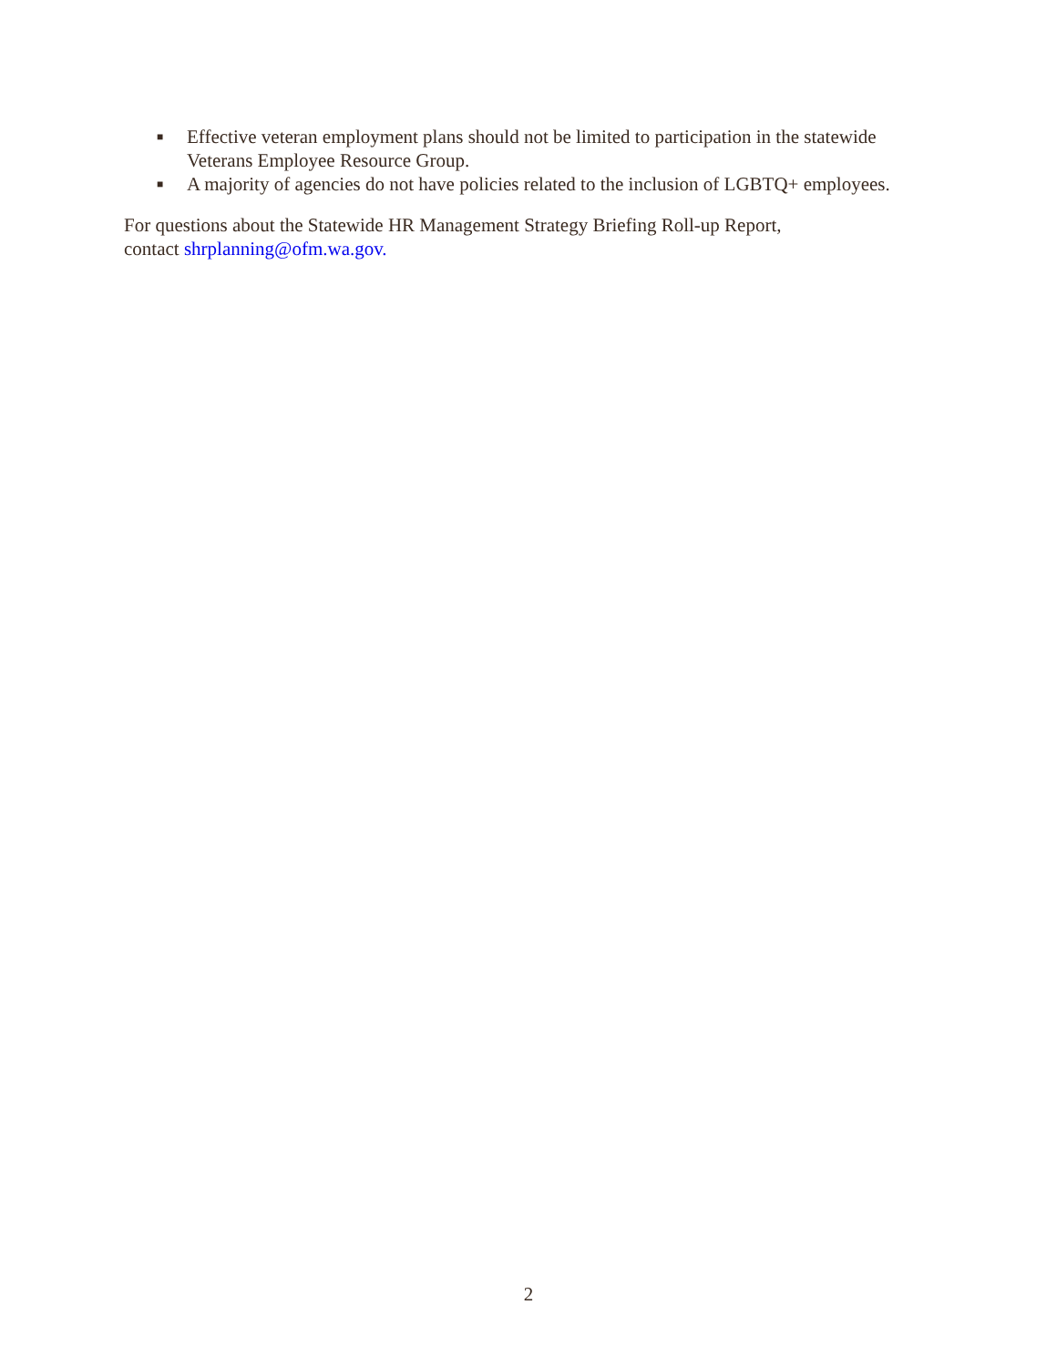■ Effective veteran employment plans should not be limited to participation in the statewide Veterans Employee Resource Group.
■ A majority of agencies do not have policies related to the inclusion of LGBTQ+ employees.
For questions about the Statewide HR Management Strategy Briefing Roll-up Report,
contact shrplanning@ofm.wa.gov.
2